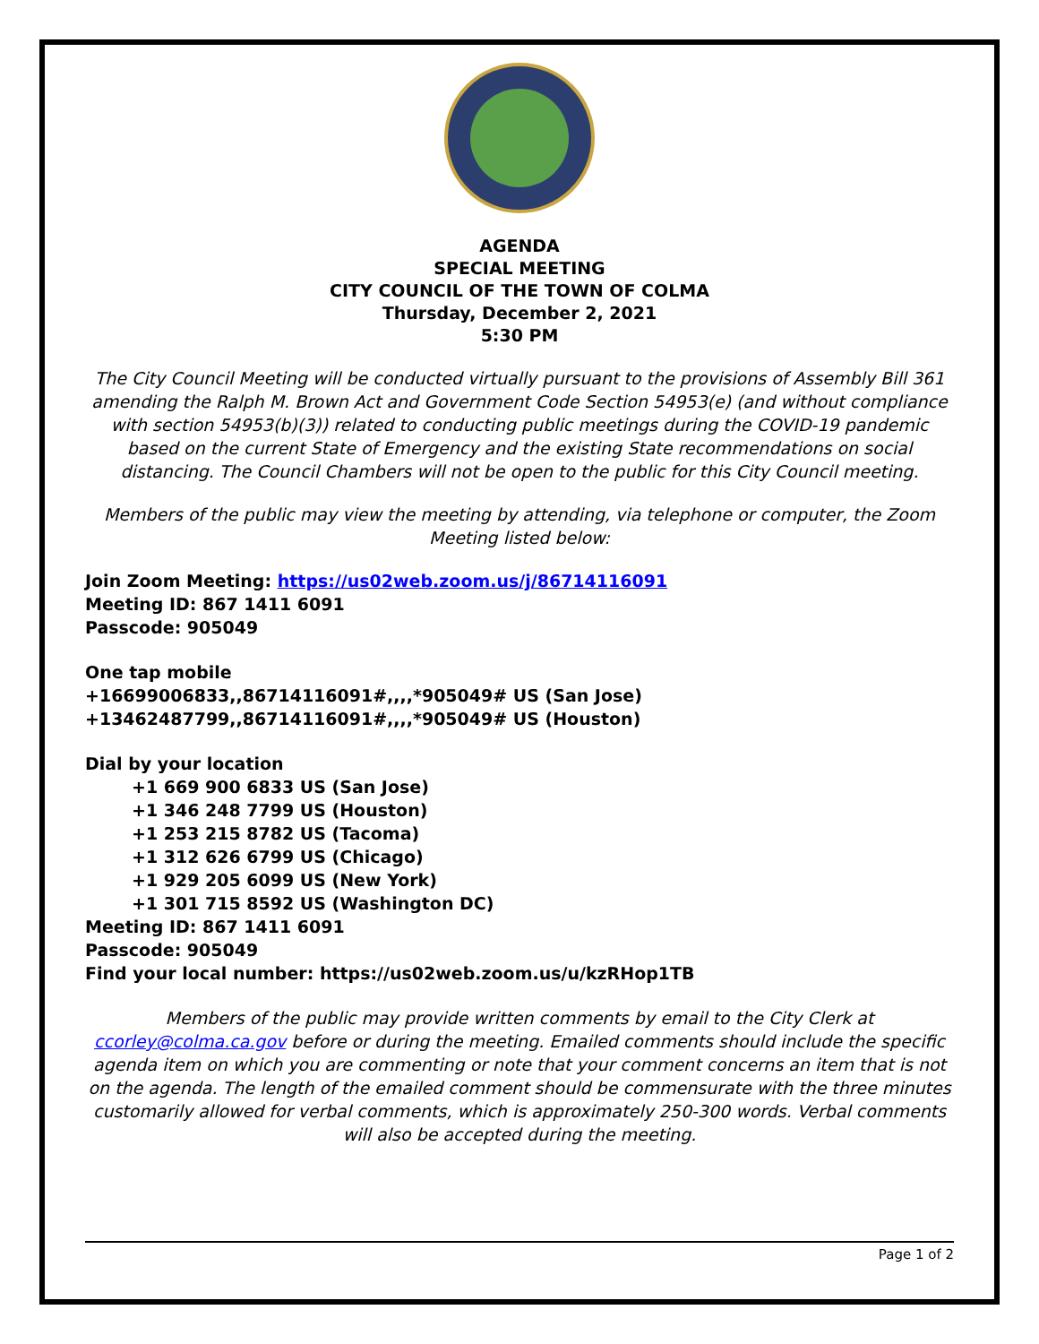AGENDA
SPECIAL MEETING
CITY COUNCIL OF THE TOWN OF COLMA
Thursday, December 2, 2021
5:30 PM
The City Council Meeting will be conducted virtually pursuant to the provisions of Assembly Bill 361 amending the Ralph M. Brown Act and Government Code Section 54953(e) (and without compliance with section 54953(b)(3)) related to conducting public meetings during the COVID-19 pandemic based on the current State of Emergency and the existing State recommendations on social distancing. The Council Chambers will not be open to the public for this City Council meeting.
Members of the public may view the meeting by attending, via telephone or computer, the Zoom Meeting listed below:
Join Zoom Meeting: https://us02web.zoom.us/j/86714116091
Meeting ID: 867 1411 6091
Passcode: 905049
One tap mobile
+16699006833,,86714116091#,,,,*905049# US (San Jose)
+13462487799,,86714116091#,,,,*905049# US (Houston)
Dial by your location
+1 669 900 6833 US (San Jose)
+1 346 248 7799 US (Houston)
+1 253 215 8782 US (Tacoma)
+1 312 626 6799 US (Chicago)
+1 929 205 6099 US (New York)
+1 301 715 8592 US (Washington DC)
Meeting ID: 867 1411 6091
Passcode: 905049
Find your local number: https://us02web.zoom.us/u/kzRHop1TB
Members of the public may provide written comments by email to the City Clerk at ccorley@colma.ca.gov before or during the meeting. Emailed comments should include the specific agenda item on which you are commenting or note that your comment concerns an item that is not on the agenda. The length of the emailed comment should be commensurate with the three minutes customarily allowed for verbal comments, which is approximately 250-300 words. Verbal comments will also be accepted during the meeting.
Page 1 of 2